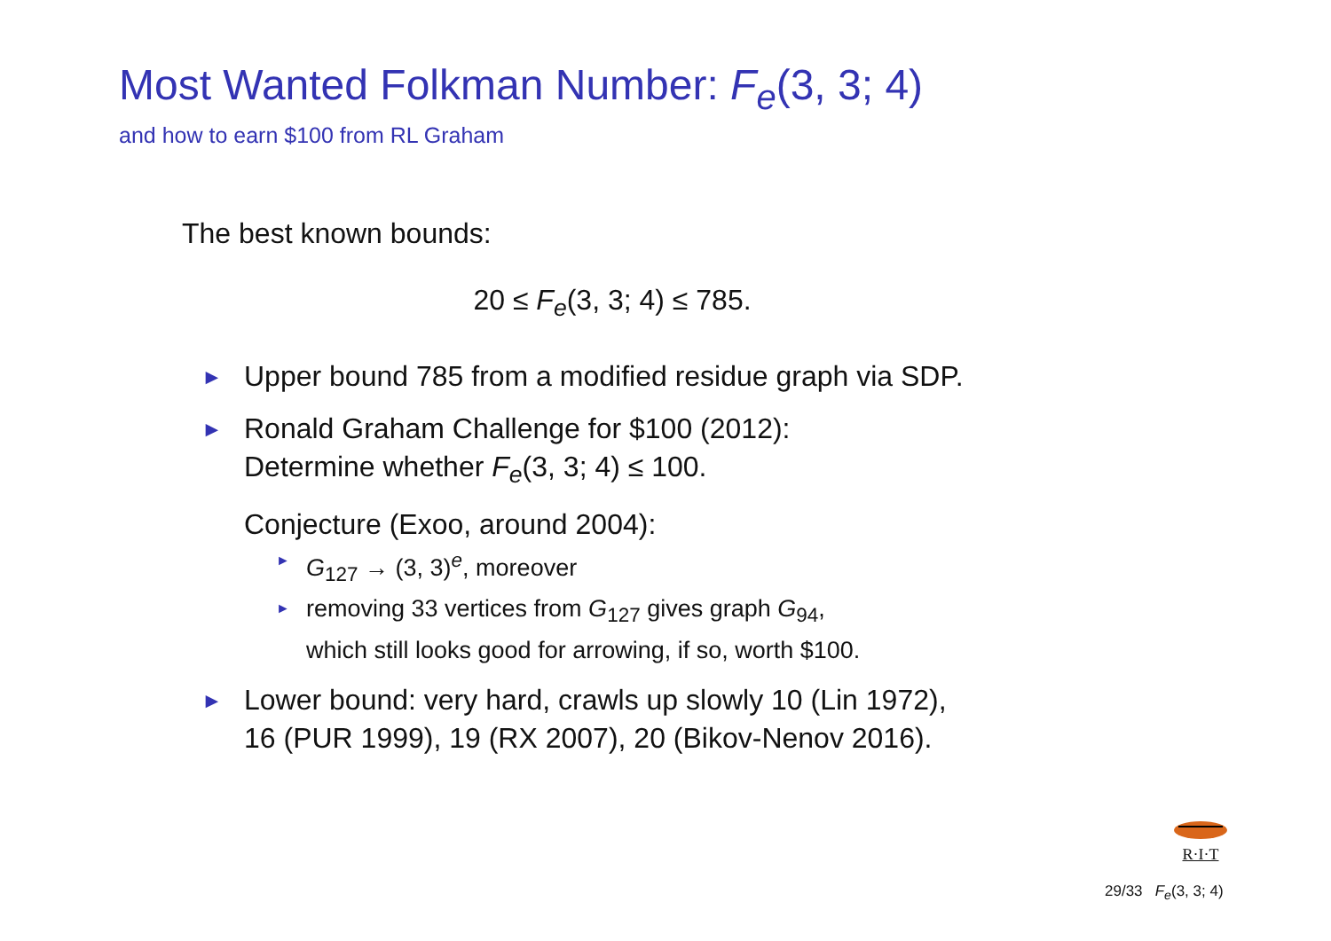Most Wanted Folkman Number: F<sub>e</sub>(3, 3; 4)
and how to earn $100 from RL Graham
The best known bounds:
20 ≤ F<sub>e</sub>(3, 3; 4) ≤ 785.
► Upper bound 785 from a modified residue graph via SDP.
► Ronald Graham Challenge for $100 (2012):
Determine whether F<sub>e</sub>(3, 3; 4) ≤ 100.
Conjecture (Exoo, around 2004):
► G<sub>127</sub> → (3, 3)<sup>e</sup>, moreover
► removing 33 vertices from G<sub>127</sub> gives graph G<sub>94</sub>,
which still looks good for arrowing, if so, worth $100.
► Lower bound: very hard, crawls up slowly 10 (Lin 1972),
16 (PUR 1999), 19 (RX 2007), 20 (Bikov-Nenov 2016).
R·I·T
29/33 F<sub>e</sub>(3, 3; 4)